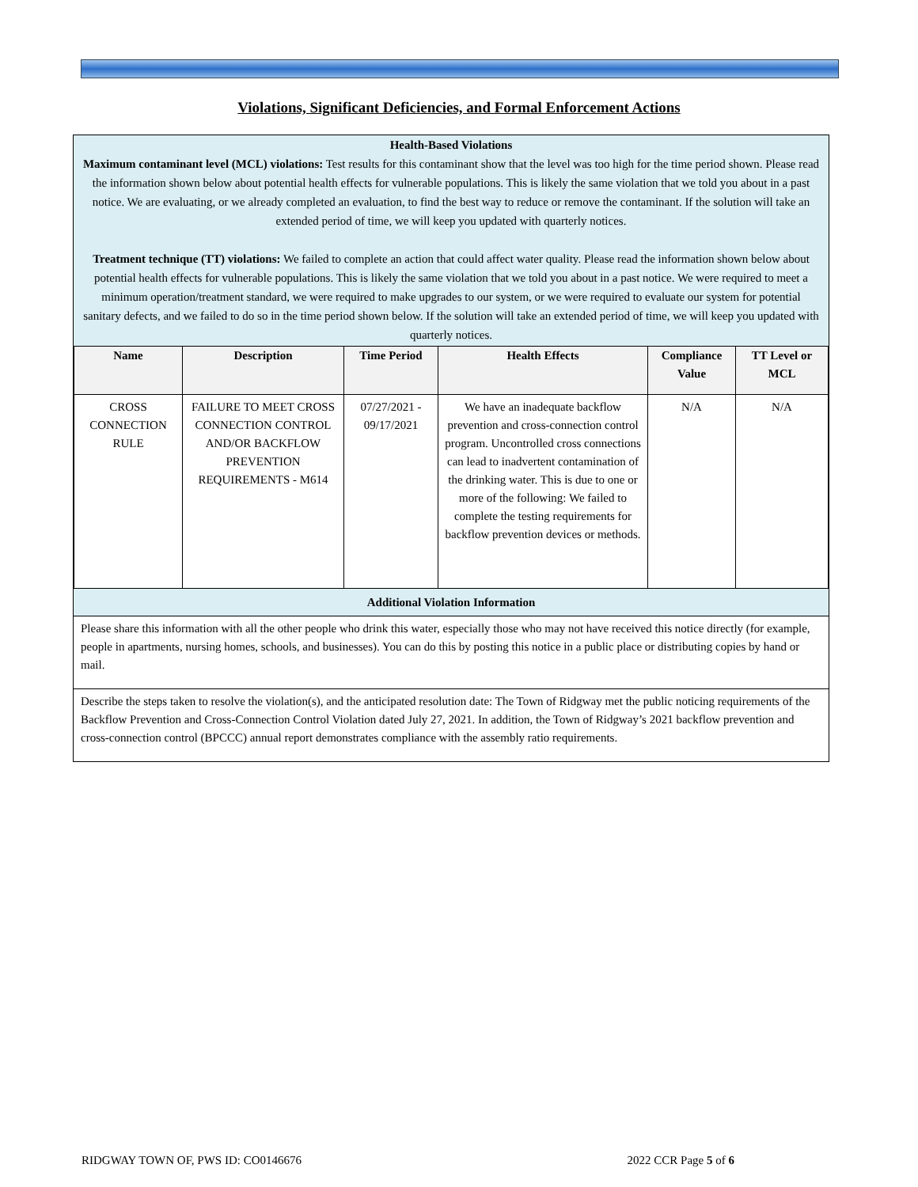Violations, Significant Deficiencies, and Formal Enforcement Actions
Health-Based Violations
Maximum contaminant level (MCL) violations: Test results for this contaminant show that the level was too high for the time period shown. Please read the information shown below about potential health effects for vulnerable populations. This is likely the same violation that we told you about in a past notice. We are evaluating, or we already completed an evaluation, to find the best way to reduce or remove the contaminant. If the solution will take an extended period of time, we will keep you updated with quarterly notices.
Treatment technique (TT) violations: We failed to complete an action that could affect water quality. Please read the information shown below about potential health effects for vulnerable populations. This is likely the same violation that we told you about in a past notice. We were required to meet a minimum operation/treatment standard, we were required to make upgrades to our system, or we were required to evaluate our system for potential sanitary defects, and we failed to do so in the time period shown below. If the solution will take an extended period of time, we will keep you updated with quarterly notices.
| Name | Description | Time Period | Health Effects | Compliance Value | TT Level or MCL |
| --- | --- | --- | --- | --- | --- |
| CROSS CONNECTION RULE | FAILURE TO MEET CROSS CONNECTION CONTROL AND/OR BACKFLOW PREVENTION REQUIREMENTS - M614 | 07/27/2021 - 09/17/2021 | We have an inadequate backflow prevention and cross-connection control program. Uncontrolled cross connections can lead to inadvertent contamination of the drinking water. This is due to one or more of the following: We failed to complete the testing requirements for backflow prevention devices or methods. | N/A | N/A |
Additional Violation Information
Please share this information with all the other people who drink this water, especially those who may not have received this notice directly (for example, people in apartments, nursing homes, schools, and businesses). You can do this by posting this notice in a public place or distributing copies by hand or mail.
Describe the steps taken to resolve the violation(s), and the anticipated resolution date: The Town of Ridgway met the public noticing requirements of the Backflow Prevention and Cross-Connection Control Violation dated July 27, 2021. In addition, the Town of Ridgway’s 2021 backflow prevention and cross-connection control (BPCCC) annual report demonstrates compliance with the assembly ratio requirements.
RIDGWAY TOWN OF, PWS ID: CO0146676 2022 CCR Page 5 of 6